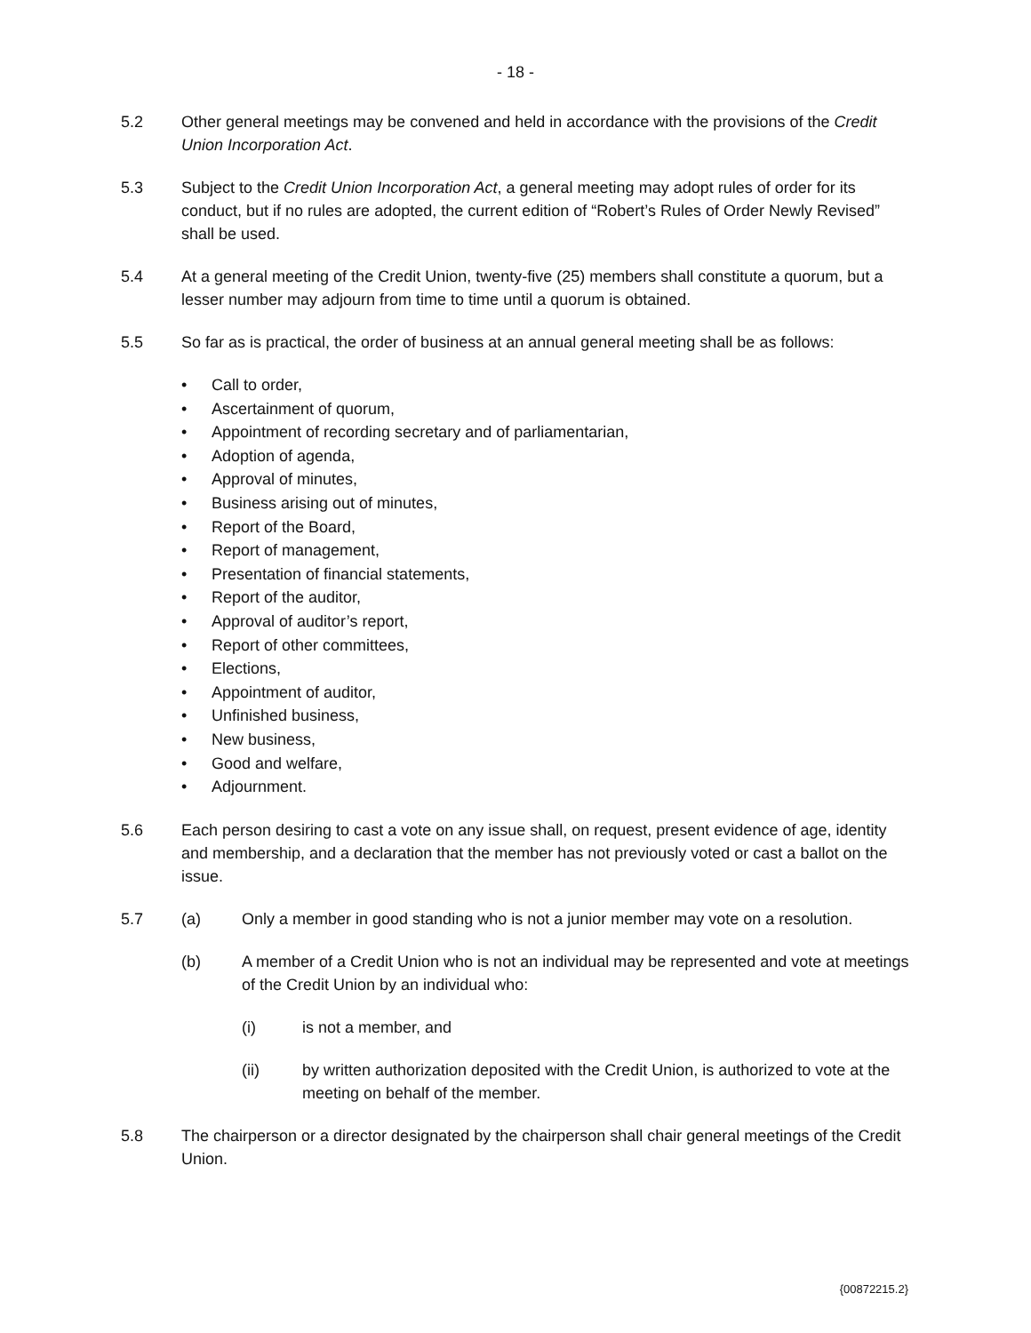- 18 -
5.2 Other general meetings may be convened and held in accordance with the provisions of the Credit Union Incorporation Act.
5.3 Subject to the Credit Union Incorporation Act, a general meeting may adopt rules of order for its conduct, but if no rules are adopted, the current edition of “Robert’s Rules of Order Newly Revised” shall be used.
5.4 At a general meeting of the Credit Union, twenty-five (25) members shall constitute a quorum, but a lesser number may adjourn from time to time until a quorum is obtained.
5.5 So far as is practical, the order of business at an annual general meeting shall be as follows:
• Call to order,
• Ascertainment of quorum,
• Appointment of recording secretary and of parliamentarian,
• Adoption of agenda,
• Approval of minutes,
• Business arising out of minutes,
• Report of the Board,
• Report of management,
• Presentation of financial statements,
• Report of the auditor,
• Approval of auditor’s report,
• Report of other committees,
• Elections,
• Appointment of auditor,
• Unfinished business,
• New business,
• Good and welfare,
• Adjournment.
5.6 Each person desiring to cast a vote on any issue shall, on request, present evidence of age, identity and membership, and a declaration that the member has not previously voted or cast a ballot on the issue.
5.7 (a) Only a member in good standing who is not a junior member may vote on a resolution.
(b) A member of a Credit Union who is not an individual may be represented and vote at meetings of the Credit Union by an individual who:
(i) is not a member, and
(ii) by written authorization deposited with the Credit Union, is authorized to vote at the meeting on behalf of the member.
5.8 The chairperson or a director designated by the chairperson shall chair general meetings of the Credit Union.
{00872215.2}